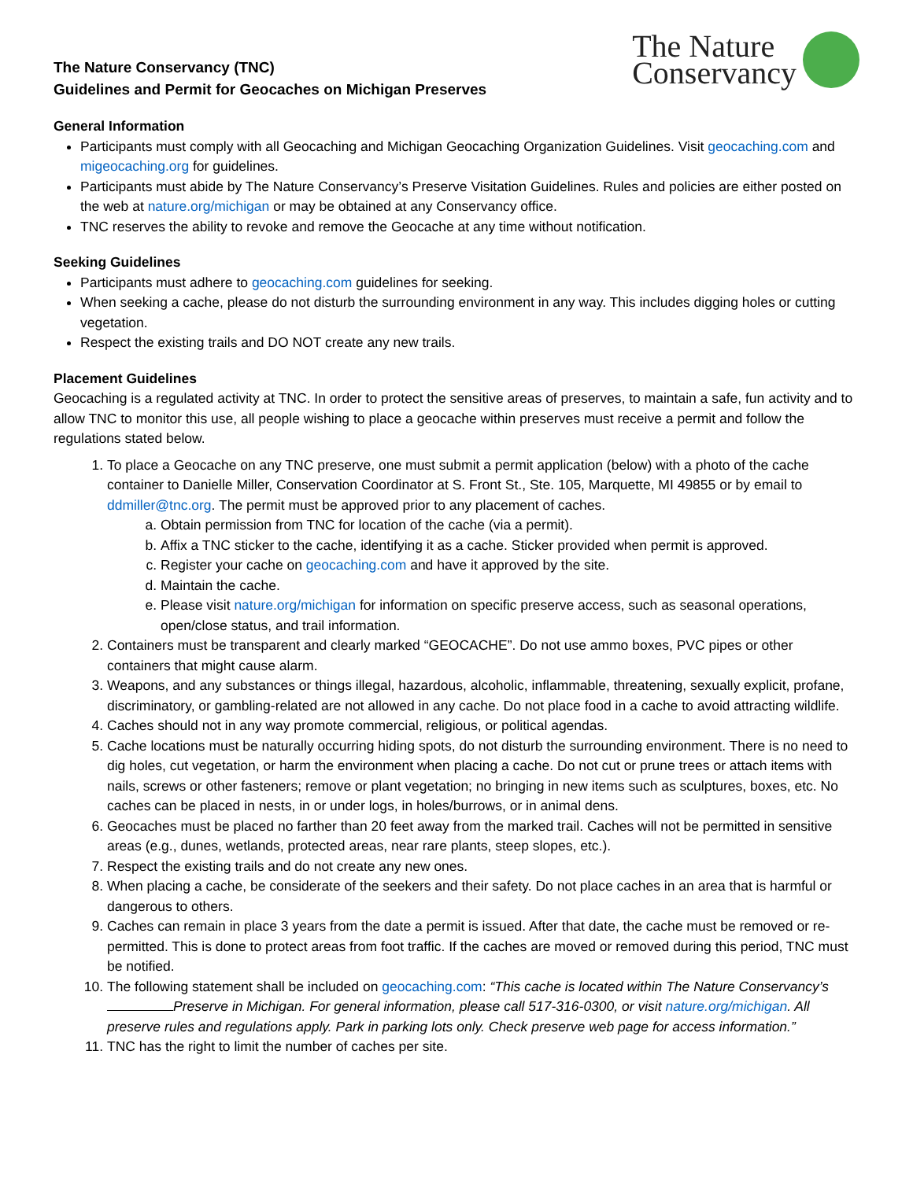The Nature Conservancy (TNC)
Guidelines and Permit for Geocaches on Michigan Preserves
The Nature
Conservancy
General Information
Participants must comply with all Geocaching and Michigan Geocaching Organization Guidelines. Visit geocaching.com and migeocaching.org for guidelines.
Participants must abide by The Nature Conservancy’s Preserve Visitation Guidelines. Rules and policies are either posted on the web at nature.org/michigan or may be obtained at any Conservancy office.
TNC reserves the ability to revoke and remove the Geocache at any time without notification.
Seeking Guidelines
Participants must adhere to geocaching.com guidelines for seeking.
When seeking a cache, please do not disturb the surrounding environment in any way. This includes digging holes or cutting vegetation.
Respect the existing trails and DO NOT create any new trails.
Placement Guidelines
Geocaching is a regulated activity at TNC. In order to protect the sensitive areas of preserves, to maintain a safe, fun activity and to allow TNC to monitor this use, all people wishing to place a geocache within preserves must receive a permit and follow the regulations stated below.
1. To place a Geocache on any TNC preserve, one must submit a permit application (below) with a photo of the cache container to Danielle Miller, Conservation Coordinator at S. Front St., Ste. 105, Marquette, MI 49855 or by email to ddmiller@tnc.org. The permit must be approved prior to any placement of caches.
a. Obtain permission from TNC for location of the cache (via a permit).
b. Affix a TNC sticker to the cache, identifying it as a cache. Sticker provided when permit is approved.
c. Register your cache on geocaching.com and have it approved by the site.
d. Maintain the cache.
e. Please visit nature.org/michigan for information on specific preserve access, such as seasonal operations, open/close status, and trail information.
2. Containers must be transparent and clearly marked “GEOCACHE”. Do not use ammo boxes, PVC pipes or other containers that might cause alarm.
3. Weapons, and any substances or things illegal, hazardous, alcoholic, inflammable, threatening, sexually explicit, profane, discriminatory, or gambling-related are not allowed in any cache. Do not place food in a cache to avoid attracting wildlife.
4. Caches should not in any way promote commercial, religious, or political agendas.
5. Cache locations must be naturally occurring hiding spots, do not disturb the surrounding environment. There is no need to dig holes, cut vegetation, or harm the environment when placing a cache. Do not cut or prune trees or attach items with nails, screws or other fasteners; remove or plant vegetation; no bringing in new items such as sculptures, boxes, etc. No caches can be placed in nests, in or under logs, in holes/burrows, or in animal dens.
6. Geocaches must be placed no farther than 20 feet away from the marked trail. Caches will not be permitted in sensitive areas (e.g., dunes, wetlands, protected areas, near rare plants, steep slopes, etc.).
7. Respect the existing trails and do not create any new ones.
8. When placing a cache, be considerate of the seekers and their safety. Do not place caches in an area that is harmful or dangerous to others.
9. Caches can remain in place 3 years from the date a permit is issued. After that date, the cache must be removed or re-permitted. This is done to protect areas from foot traffic. If the caches are moved or removed during this period, TNC must be notified.
10. The following statement shall be included on geocaching.com: “This cache is located within The Nature Conservancy’s Preserve in Michigan. For general information, please call 517-316-0300, or visit nature.org/michigan. All preserve rules and regulations apply. Park in parking lots only. Check preserve web page for access information.”
11. TNC has the right to limit the number of caches per site.